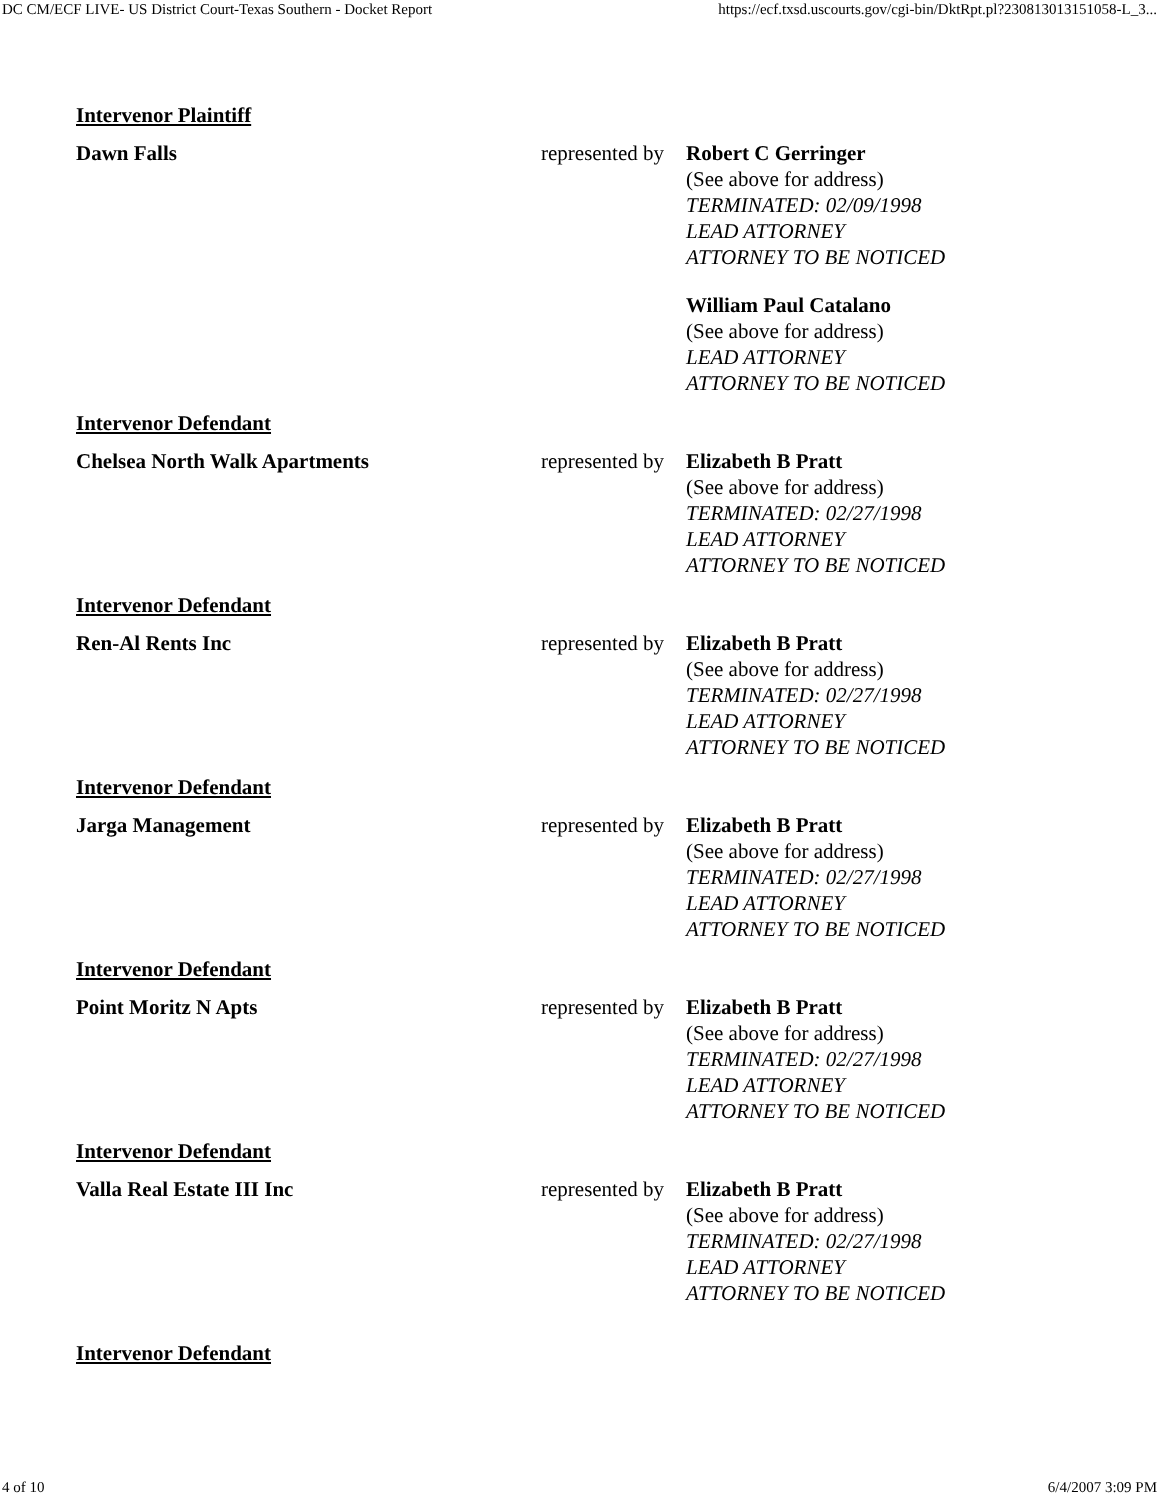DC CM/ECF LIVE- US District Court-Texas Southern - Docket Report https://ecf.txsd.uscourts.gov/cgi-bin/DktRpt.pl?230813013151058-L_3...
| Intervenor Plaintiff | | |
| Dawn Falls | represented by | Robert C Gerringer (See above for address) TERMINATED: 02/09/1998 LEAD ATTORNEY ATTORNEY TO BE NOTICED William Paul Catalano (See above for address) LEAD ATTORNEY ATTORNEY TO BE NOTICED |
| Intervenor Defendant | | |
| Chelsea North Walk Apartments | represented by | Elizabeth B Pratt (See above for address) TERMINATED: 02/27/1998 LEAD ATTORNEY ATTORNEY TO BE NOTICED |
| Intervenor Defendant | | |
| Ren-Al Rents Inc | represented by | Elizabeth B Pratt (See above for address) TERMINATED: 02/27/1998 LEAD ATTORNEY ATTORNEY TO BE NOTICED |
| Intervenor Defendant | | |
| Jarga Management | represented by | Elizabeth B Pratt (See above for address) TERMINATED: 02/27/1998 LEAD ATTORNEY ATTORNEY TO BE NOTICED |
| Intervenor Defendant | | |
| Point Moritz N Apts | represented by | Elizabeth B Pratt (See above for address) TERMINATED: 02/27/1998 LEAD ATTORNEY ATTORNEY TO BE NOTICED |
| Intervenor Defendant | | |
| Valla Real Estate III Inc | represented by | Elizabeth B Pratt (See above for address) TERMINATED: 02/27/1998 LEAD ATTORNEY ATTORNEY TO BE NOTICED |
| Intervenor Defendant | | |
4 of 10 6/4/2007 3:09 PM